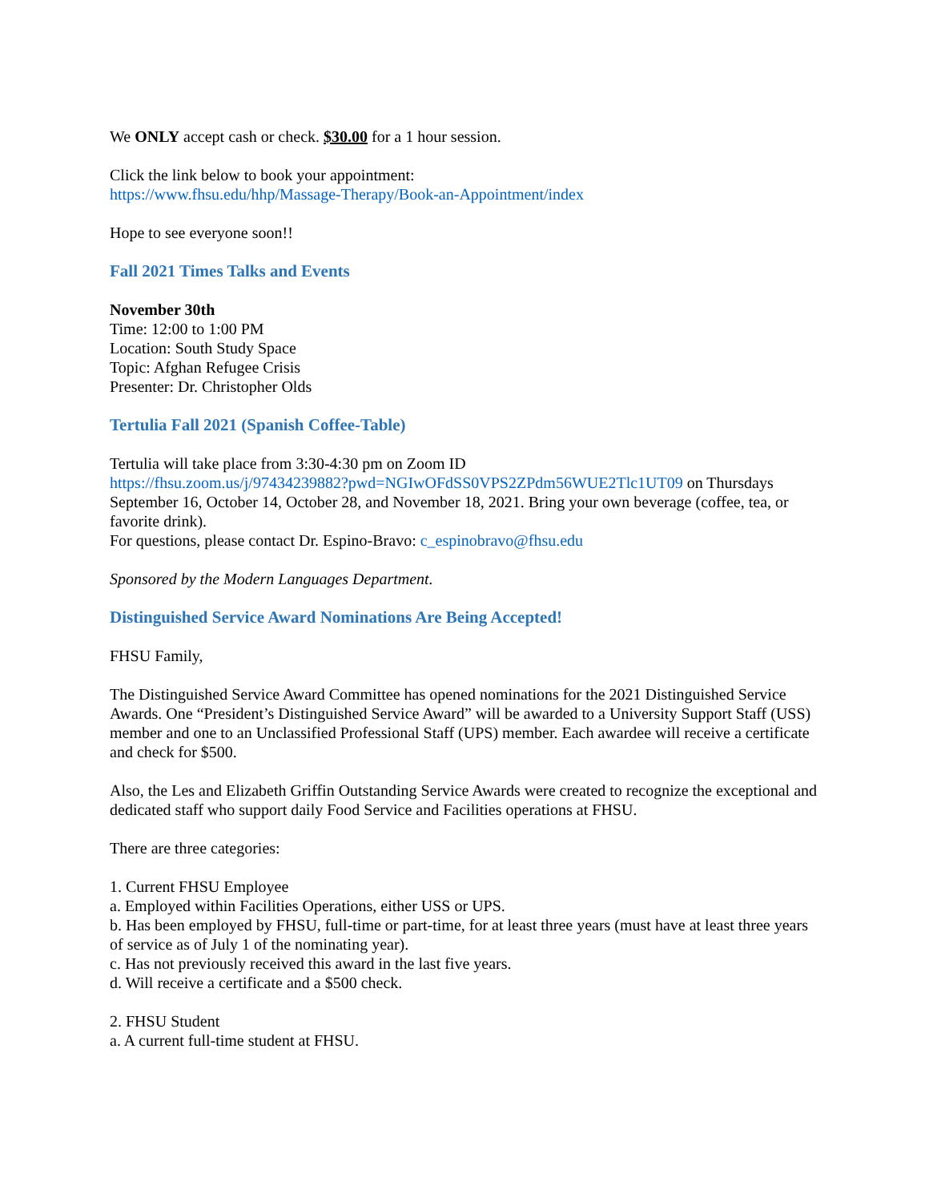We ONLY accept cash or check. $30.00 for a 1 hour session.
Click the link below to book your appointment:
https://www.fhsu.edu/hhp/Massage-Therapy/Book-an-Appointment/index
Hope to see everyone soon!!
Fall 2021 Times Talks and Events
November 30th
Time: 12:00 to 1:00 PM
Location: South Study Space
Topic: Afghan Refugee Crisis
Presenter: Dr. Christopher Olds
Tertulia Fall 2021 (Spanish Coffee-Table)
Tertulia will take place from 3:30-4:30 pm on Zoom ID
https://fhsu.zoom.us/j/97434239882?pwd=NGIwOFdSS0VPS2ZPdm56WUE2Tlc1UT09 on Thursdays September 16, October 14, October 28, and November 18, 2021. Bring your own beverage (coffee, tea, or favorite drink).
For questions, please contact Dr. Espino-Bravo: c_espinobravo@fhsu.edu
Sponsored by the Modern Languages Department.
Distinguished Service Award Nominations Are Being Accepted!
FHSU Family,
The Distinguished Service Award Committee has opened nominations for the 2021 Distinguished Service Awards. One “President’s Distinguished Service Award” will be awarded to a University Support Staff (USS) member and one to an Unclassified Professional Staff (UPS) member. Each awardee will receive a certificate and check for $500.
Also, the Les and Elizabeth Griffin Outstanding Service Awards were created to recognize the exceptional and dedicated staff who support daily Food Service and Facilities operations at FHSU.
There are three categories:
1. Current FHSU Employee
a. Employed within Facilities Operations, either USS or UPS.
b. Has been employed by FHSU, full-time or part-time, for at least three years (must have at least three years of service as of July 1 of the nominating year).
c. Has not previously received this award in the last five years.
d. Will receive a certificate and a $500 check.
2. FHSU Student
a. A current full-time student at FHSU.